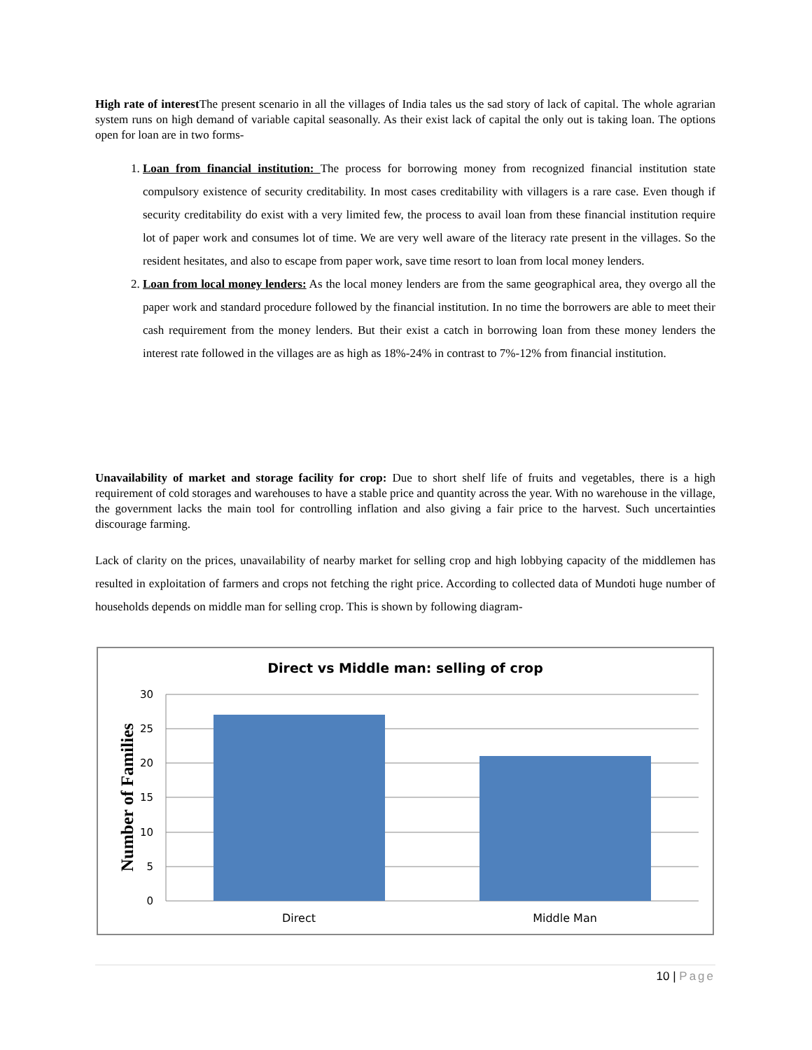High rate of interest The present scenario in all the villages of India tales us the sad story of lack of capital. The whole agrarian system runs on high demand of variable capital seasonally. As their exist lack of capital the only out is taking loan. The options open for loan are in two forms-
1. Loan from financial institution: The process for borrowing money from recognized financial institution state compulsory existence of security creditability. In most cases creditability with villagers is a rare case. Even though if security creditability do exist with a very limited few, the process to avail loan from these financial institution require lot of paper work and consumes lot of time. We are very well aware of the literacy rate present in the villages. So the resident hesitates, and also to escape from paper work, save time resort to loan from local money lenders.
2. Loan from local money lenders: As the local money lenders are from the same geographical area, they overgo all the paper work and standard procedure followed by the financial institution. In no time the borrowers are able to meet their cash requirement from the money lenders. But their exist a catch in borrowing loan from these money lenders the interest rate followed in the villages are as high as 18%-24% in contrast to 7%-12% from financial institution.
Unavailability of market and storage facility for crop: Due to short shelf life of fruits and vegetables, there is a high requirement of cold storages and warehouses to have a stable price and quantity across the year. With no warehouse in the village, the government lacks the main tool for controlling inflation and also giving a fair price to the harvest. Such uncertainties discourage farming.
Lack of clarity on the prices, unavailability of nearby market for selling crop and high lobbying capacity of the middlemen has resulted in exploitation of farmers and crops not fetching the right price. According to collected data of Mundoti huge number of households depends on middle man for selling crop. This is shown by following diagram-
Direct vs Middle man: selling of crop
30
25
20
15
10
5
0
Direct
Middle Man
Number of Families
10 | Page